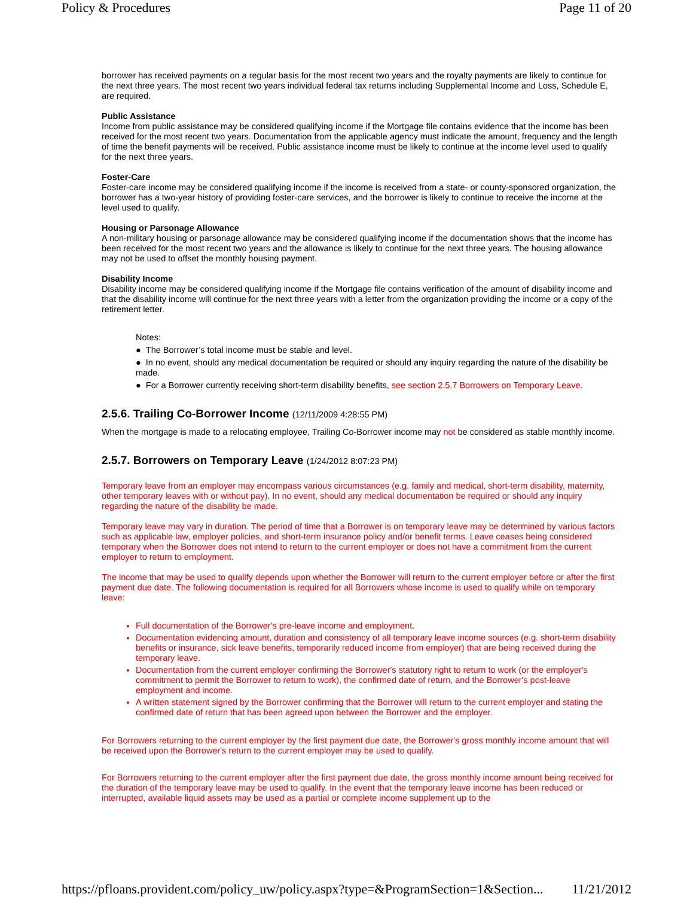Policy & Procedures Page 11 of 20
borrower has received payments on a regular basis for the most recent two years and the royalty payments are likely to continue for the next three years. The most recent two years individual federal tax returns including Supplemental Income and Loss, Schedule E, are required.
Public Assistance
Income from public assistance may be considered qualifying income if the Mortgage file contains evidence that the income has been received for the most recent two years. Documentation from the applicable agency must indicate the amount, frequency and the length of time the benefit payments will be received. Public assistance income must be likely to continue at the income level used to qualify for the next three years.
Foster-Care
Foster-care income may be considered qualifying income if the income is received from a state- or county-sponsored organization, the borrower has a two-year history of providing foster-care services, and the borrower is likely to continue to receive the income at the level used to qualify.
Housing or Parsonage Allowance
A non-military housing or parsonage allowance may be considered qualifying income if the documentation shows that the income has been received for the most recent two years and the allowance is likely to continue for the next three years. The housing allowance may not be used to offset the monthly housing payment.
Disability Income
Disability income may be considered qualifying income if the Mortgage file contains verification of the amount of disability income and that the disability income will continue for the next three years with a letter from the organization providing the income or a copy of the retirement letter.
Notes:
● The Borrower’s total income must be stable and level.
● In no event, should any medical documentation be required or should any inquiry regarding the nature of the disability be made.
● For a Borrower currently receiving short-term disability benefits, see section 2.5.7 Borrowers on Temporary Leave.
2.5.6. Trailing Co-Borrower Income (12/11/2009 4:28:55 PM)
When the mortgage is made to a relocating employee, Trailing Co-Borrower income may not be considered as stable monthly income.
2.5.7. Borrowers on Temporary Leave (1/24/2012 8:07:23 PM)
Temporary leave from an employer may encompass various circumstances (e.g. family and medical, short-term disability, maternity, other temporary leaves with or without pay). In no event, should any medical documentation be required or should any inquiry regarding the nature of the disability be made.
Temporary leave may vary in duration. The period of time that a Borrower is on temporary leave may be determined by various factors such as applicable law, employer policies, and short-term insurance policy and/or benefit terms. Leave ceases being considered temporary when the Borrower does not intend to return to the current employer or does not have a commitment from the current employer to return to employment.
The income that may be used to qualify depends upon whether the Borrower will return to the current employer before or after the first payment due date. The following documentation is required for all Borrowers whose income is used to qualify while on temporary leave:
Full documentation of the Borrower's pre-leave income and employment.
Documentation evidencing amount, duration and consistency of all temporary leave income sources (e.g. short-term disability benefits or insurance, sick leave benefits, temporarily reduced income from employer) that are being received during the temporary leave.
Documentation from the current employer confirming the Borrower's statutory right to return to work (or the employer's commitment to permit the Borrower to return to work), the confirmed date of return, and the Borrower's post-leave employment and income.
A written statement signed by the Borrower confirming that the Borrower will return to the current employer and stating the confirmed date of return that has been agreed upon between the Borrower and the employer.
For Borrowers returning to the current employer by the first payment due date, the Borrower's gross monthly income amount that will be received upon the Borrower's return to the current employer may be used to qualify.
For Borrowers returning to the current employer after the first payment due date, the gross monthly income amount being received for the duration of the temporary leave may be used to qualify. In the event that the temporary leave income has been reduced or interrupted, available liquid assets may be used as a partial or complete income supplement up to the
https://pfloans.provident.com/policy_uw/policy.aspx?type=&ProgramSection=1&Section... 11/21/2012